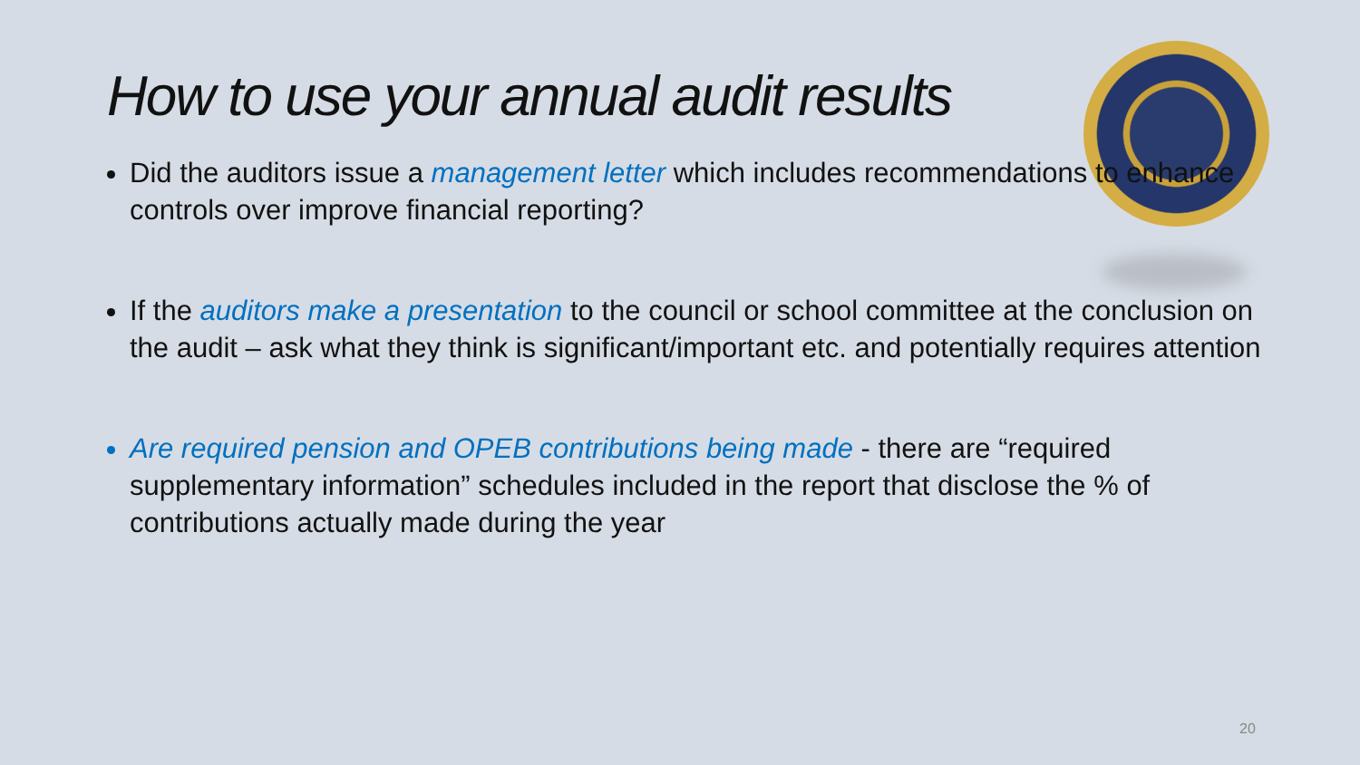How to use your annual audit results
Did the auditors issue a management letter which includes recommendations to enhance controls over improve financial reporting?
If the auditors make a presentation to the council or school committee at the conclusion on the audit – ask what they think is significant/important etc. and potentially requires attention
Are required pension and OPEB contributions being made - there are “required supplementary information” schedules included in the report that disclose the % of contributions actually made during the year
20